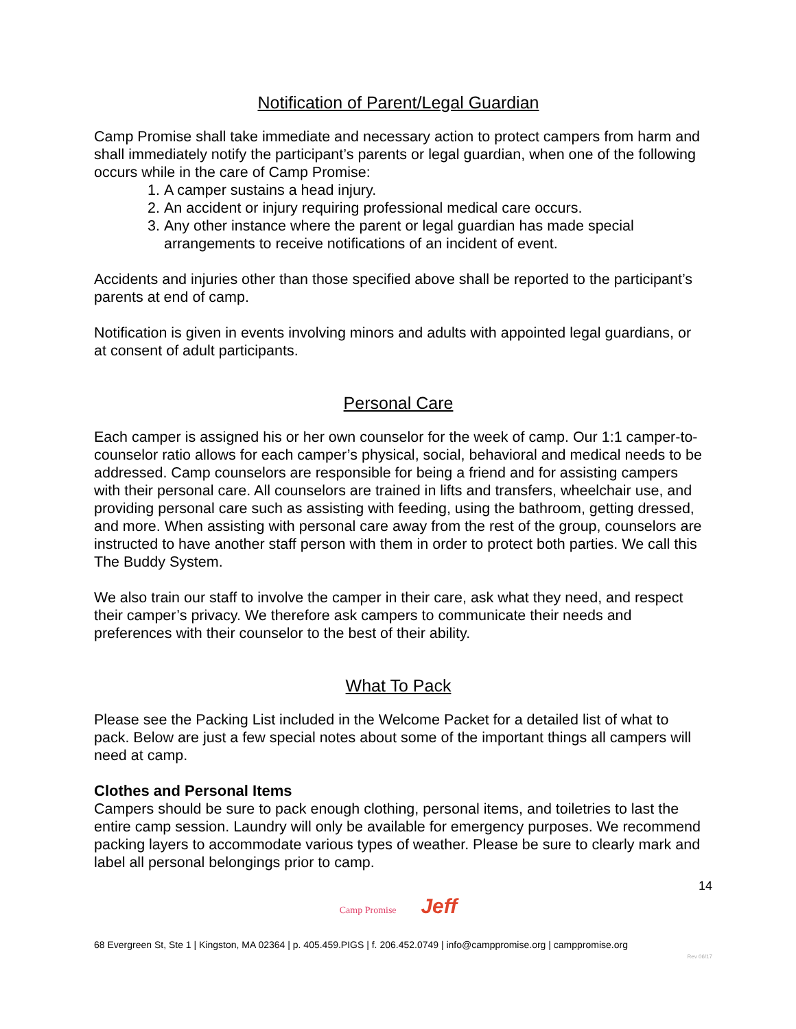Notification of Parent/Legal Guardian
Camp Promise shall take immediate and necessary action to protect campers from harm and shall immediately notify the participant’s parents or legal guardian, when one of the following occurs while in the care of Camp Promise:
1. A camper sustains a head injury.
2. An accident or injury requiring professional medical care occurs.
3. Any other instance where the parent or legal guardian has made special arrangements to receive notifications of an incident of event.
Accidents and injuries other than those specified above shall be reported to the participant’s parents at end of camp.
Notification is given in events involving minors and adults with appointed legal guardians, or at consent of adult participants.
Personal Care
Each camper is assigned his or her own counselor for the week of camp. Our 1:1 camper-to-counselor ratio allows for each camper’s physical, social, behavioral and medical needs to be addressed. Camp counselors are responsible for being a friend and for assisting campers with their personal care. All counselors are trained in lifts and transfers, wheelchair use, and providing personal care such as assisting with feeding, using the bathroom, getting dressed, and more. When assisting with personal care away from the rest of the group, counselors are instructed to have another staff person with them in order to protect both parties. We call this The Buddy System.
We also train our staff to involve the camper in their care, ask what they need, and respect their camper’s privacy. We therefore ask campers to communicate their needs and preferences with their counselor to the best of their ability.
What To Pack
Please see the Packing List included in the Welcome Packet for a detailed list of what to pack. Below are just a few special notes about some of the important things all campers will need at camp.
Clothes and Personal Items
Campers should be sure to pack enough clothing, personal items, and toiletries to last the entire camp session. Laundry will only be available for emergency purposes. We recommend packing layers to accommodate various types of weather. Please be sure to clearly mark and label all personal belongings prior to camp.
14
Camp Promise Jeff
68 Evergreen St, Ste 1 | Kingston, MA 02364 | p. 405.459.PIGS | f. 206.452.0749 | info@camppromise.org | camppromise.org
Rev 06/17